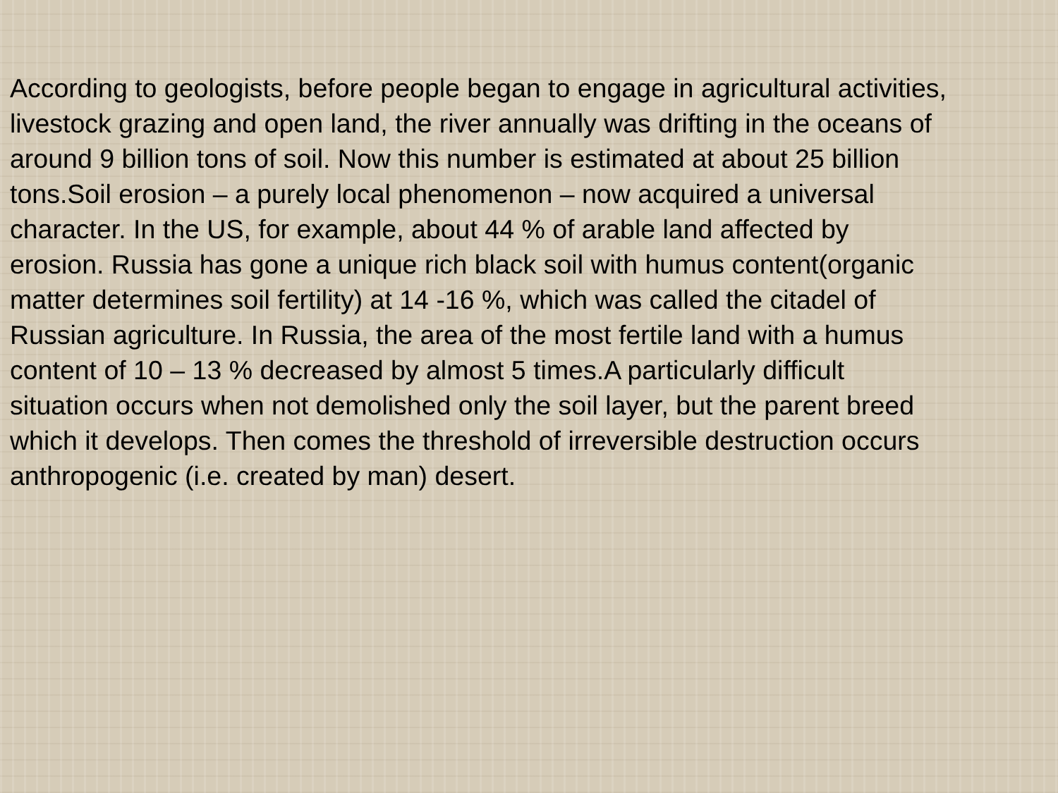According to geologists, before people began to engage in agricultural activities, livestock grazing and open land, the river annually was drifting in the oceans of around 9 billion tons of soil. Now this number is estimated at about 25 billion tons.Soil erosion – a purely local phenomenon – now acquired a universal character. In the US, for example, about 44 % of arable land affected by erosion. Russia has gone a unique rich black soil with humus content(organic matter determines soil fertility) at 14 -16 %, which was called the citadel of Russian agriculture. In Russia, the area of the most fertile land with a humus content of 10 – 13 % decreased by almost 5 times.A particularly difficult situation occurs when not demolished only the soil layer, but the parent breed which it develops. Then comes the threshold of irreversible destruction occurs anthropogenic (i.e. created by man) desert.